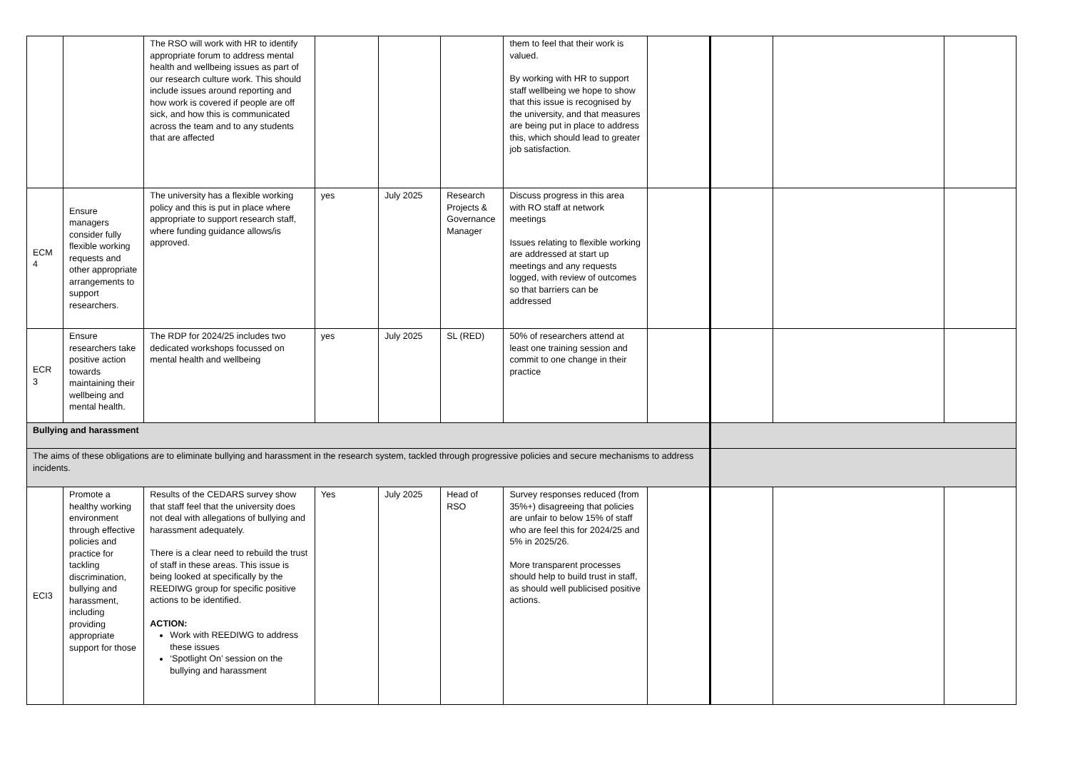| | | The RSO will work with HR to identify appropriate forum to address mental health and wellbeing issues as part of our research culture work. This should include issues around reporting and how work is covered if people are off sick, and how this is communicated across the team and to any students that are affected | | | | them to feel that their work is valued. By working with HR to support staff wellbeing we hope to show that this issue is recognised by the university, and that measures are being put in place to address this, which should lead to greater job satisfaction. | | | | |
| ECM 4 | Ensure managers consider fully flexible working requests and other appropriate arrangements to support researchers. | The university has a flexible working policy and this is put in place where appropriate to support research staff, where funding guidance allows/is approved. | yes | July 2025 | Research Projects & Governance Manager | Discuss progress in this area with RO staff at network meetings Issues relating to flexible working are addressed at start up meetings and any requests logged, with review of outcomes so that barriers can be addressed | | | | |
| ECR 3 | Ensure researchers take positive action towards maintaining their wellbeing and mental health. | The RDP for 2024/25 includes two dedicated workshops focussed on mental health and wellbeing | yes | July 2025 | SL (RED) | 50% of researchers attend at least one training session and commit to one change in their practice | | | | |
| Bullying and harassment | | | | | | | | | | |
| The aims of these obligations are to eliminate bullying and harassment in the research system, tackled through progressive policies and secure mechanisms to address incidents. | | | | | | | | | | |
| ECI3 | Promote a healthy working environment through effective policies and practice for tackling discrimination, bullying and harassment, including providing appropriate support for those | Results of the CEDARS survey show that staff feel that the university does not deal with allegations of bullying and harassment adequately. There is a clear need to rebuild the trust of staff in these areas. This issue is being looked at specifically by the REEDIWG group for specific positive actions to be identified. ACTION: Work with REEDIWG to address these issues ‘Spotlight On’ session on the bullying and harassment | Yes | July 2025 | Head of RSO | Survey responses reduced (from 35%+) disagreeing that policies are unfair to below 15% of staff who are feel this for 2024/25 and 5% in 2025/26. More transparent processes should help to build trust in staff, as should well publicised positive actions. | | | | |